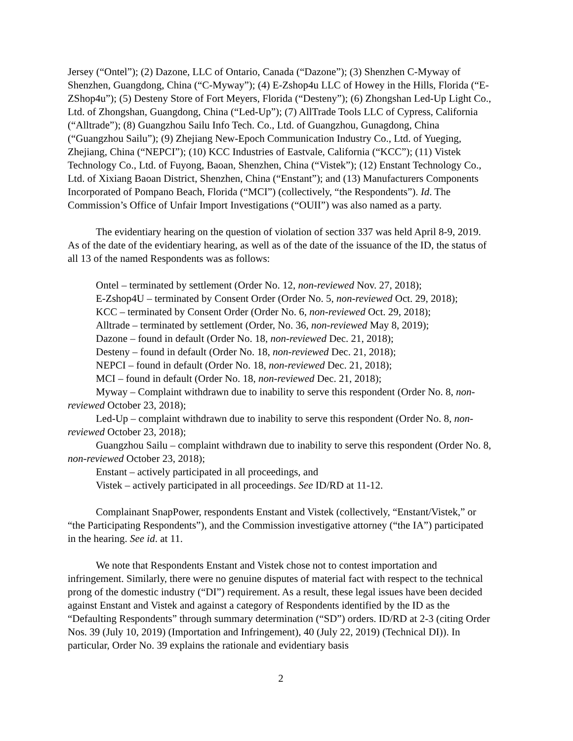Jersey (“Ontel”); (2) Dazone, LLC of Ontario, Canada (“Dazone”); (3) Shenzhen C-Myway of Shenzhen, Guangdong, China (“C-Myway”); (4) E-Zshop4u LLC of Howey in the Hills, Florida (“E-ZShop4u”); (5) Desteny Store of Fort Meyers, Florida (“Desteny”); (6) Zhongshan Led-Up Light Co., Ltd. of Zhongshan, Guangdong, China (“Led-Up”); (7) AllTrade Tools LLC of Cypress, California (“Alltrade”); (8) Guangzhou Sailu Info Tech. Co., Ltd. of Guangzhou, Gunagdong, China (“Guangzhou Sailu”); (9) Zhejiang New-Epoch Communication Industry Co., Ltd. of Yueging, Zhejiang, China (“NEPCI”); (10) KCC Industries of Eastvale, California (“KCC”); (11) Vistek Technology Co., Ltd. of Fuyong, Baoan, Shenzhen, China (“Vistek”); (12) Enstant Technology Co., Ltd. of Xixiang Baoan District, Shenzhen, China (“Enstant”); and (13) Manufacturers Components Incorporated of Pompano Beach, Florida (“MCI”) (collectively, “the Respondents”). Id. The Commission’s Office of Unfair Import Investigations (“OUII”) was also named as a party.
The evidentiary hearing on the question of violation of section 337 was held April 8-9, 2019. As of the date of the evidentiary hearing, as well as of the date of the issuance of the ID, the status of all 13 of the named Respondents was as follows:
Ontel – terminated by settlement (Order No. 12, non-reviewed Nov. 27, 2018);
E-Zshop4U – terminated by Consent Order (Order No. 5, non-reviewed Oct. 29, 2018);
KCC – terminated by Consent Order (Order No. 6, non-reviewed Oct. 29, 2018);
Alltrade – terminated by settlement (Order, No. 36, non-reviewed May 8, 2019);
Dazone – found in default (Order No. 18, non-reviewed Dec. 21, 2018);
Desteny – found in default (Order No. 18, non-reviewed Dec. 21, 2018);
NEPCI – found in default (Order No. 18, non-reviewed Dec. 21, 2018);
MCI – found in default (Order No. 18, non-reviewed Dec. 21, 2018);
Myway – Complaint withdrawn due to inability to serve this respondent (Order No. 8, non-reviewed October 23, 2018);
Led-Up – complaint withdrawn due to inability to serve this respondent (Order No. 8, non-reviewed October 23, 2018);
Guangzhou Sailu – complaint withdrawn due to inability to serve this respondent (Order No. 8, non-reviewed October 23, 2018);
Enstant – actively participated in all proceedings, and
Vistek – actively participated in all proceedings. See ID/RD at 11-12.
Complainant SnapPower, respondents Enstant and Vistek (collectively, “Enstant/Vistek,” or “the Participating Respondents”), and the Commission investigative attorney (“the IA”) participated in the hearing. See id. at 11.
We note that Respondents Enstant and Vistek chose not to contest importation and infringement. Similarly, there were no genuine disputes of material fact with respect to the technical prong of the domestic industry (“DI”) requirement. As a result, these legal issues have been decided against Enstant and Vistek and against a category of Respondents identified by the ID as the “Defaulting Respondents” through summary determination (“SD”) orders. ID/RD at 2-3 (citing Order Nos. 39 (July 10, 2019) (Importation and Infringement), 40 (July 22, 2019) (Technical DI)). In particular, Order No. 39 explains the rationale and evidentiary basis
2